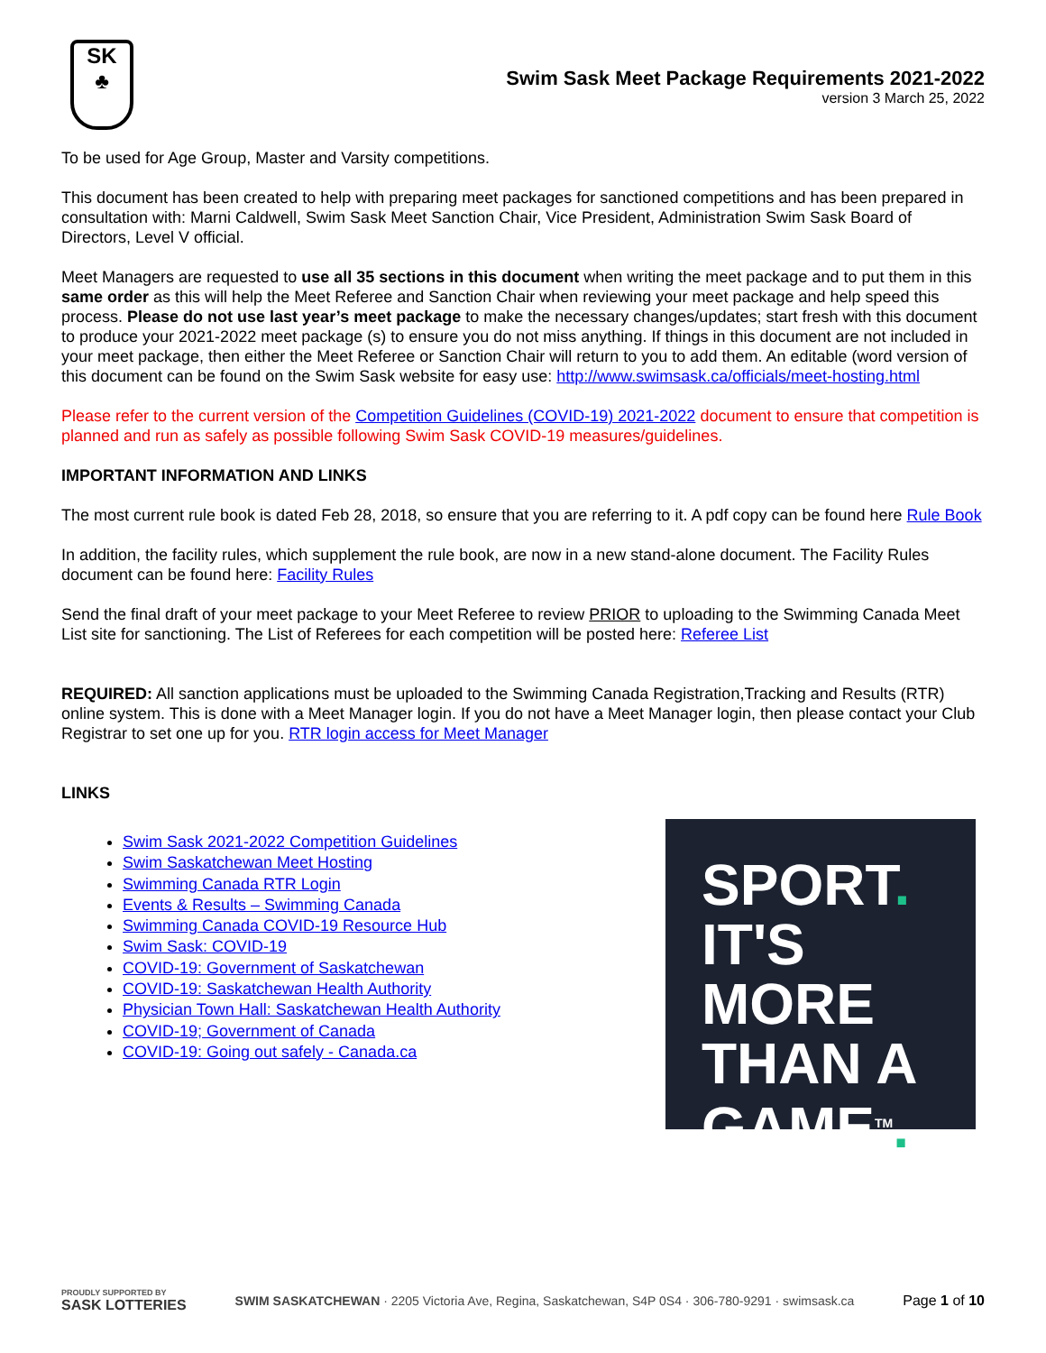SK
♣
Swim Sask Meet Package Requirements 2021-2022
version 3 March 25, 2022
To be used for Age Group, Master and Varsity competitions.
This document has been created to help with preparing meet packages for sanctioned competitions and has been prepared in consultation with: Marni Caldwell, Swim Sask Meet Sanction Chair, Vice President, Administration Swim Sask Board of Directors, Level V official.
Meet Managers are requested to use all 35 sections in this document when writing the meet package and to put them in this same order as this will help the Meet Referee and Sanction Chair when reviewing your meet package and help speed this process. Please do not use last year’s meet package to make the necessary changes/updates; start fresh with this document to produce your 2021-2022 meet package (s) to ensure you do not miss anything. If things in this document are not included in your meet package, then either the Meet Referee or Sanction Chair will return to you to add them. An editable (word version of this document can be found on the Swim Sask website for easy use: http://www.swimsask.ca/officials/meet-hosting.html
Please refer to the current version of the Competition Guidelines (COVID-19) 2021-2022 document to ensure that competition is planned and run as safely as possible following Swim Sask COVID-19 measures/guidelines.
IMPORTANT INFORMATION AND LINKS
The most current rule book is dated Feb 28, 2018, so ensure that you are referring to it. A pdf copy can be found here Rule Book
In addition, the facility rules, which supplement the rule book, are now in a new stand-alone document. The Facility Rules document can be found here: Facility Rules
Send the final draft of your meet package to your Meet Referee to review PRIOR to uploading to the Swimming Canada Meet List site for sanctioning. The List of Referees for each competition will be posted here: Referee List
REQUIRED: All sanction applications must be uploaded to the Swimming Canada Registration,Tracking and Results (RTR) online system. This is done with a Meet Manager login. If you do not have a Meet Manager login, then please contact your Club Registrar to set one up for you. RTR login access for Meet Manager
LINKS
Swim Sask 2021-2022 Competition Guidelines
Swim Saskatchewan Meet Hosting
Swimming Canada RTR Login
Events & Results – Swimming Canada
Swimming Canada COVID-19 Resource Hub
Swim Sask: COVID-19
COVID-19: Government of Saskatchewan
COVID-19: Saskatchewan Health Authority
Physician Town Hall: Saskatchewan Health Authority
COVID-19; Government of Canada
COVID-19: Going out safely - Canada.ca
SPORT.
IT'S MORE
THAN A
GAME<sup>TM</sup>.
PROUDLY SUPPORTED BY
SASK LOTTERIES
SWIM SASKATCHEWAN · 2205 Victoria Ave, Regina, Saskatchewan, S4P 0S4 · 306-780-9291 · swimsask.ca
Page 1 of 10